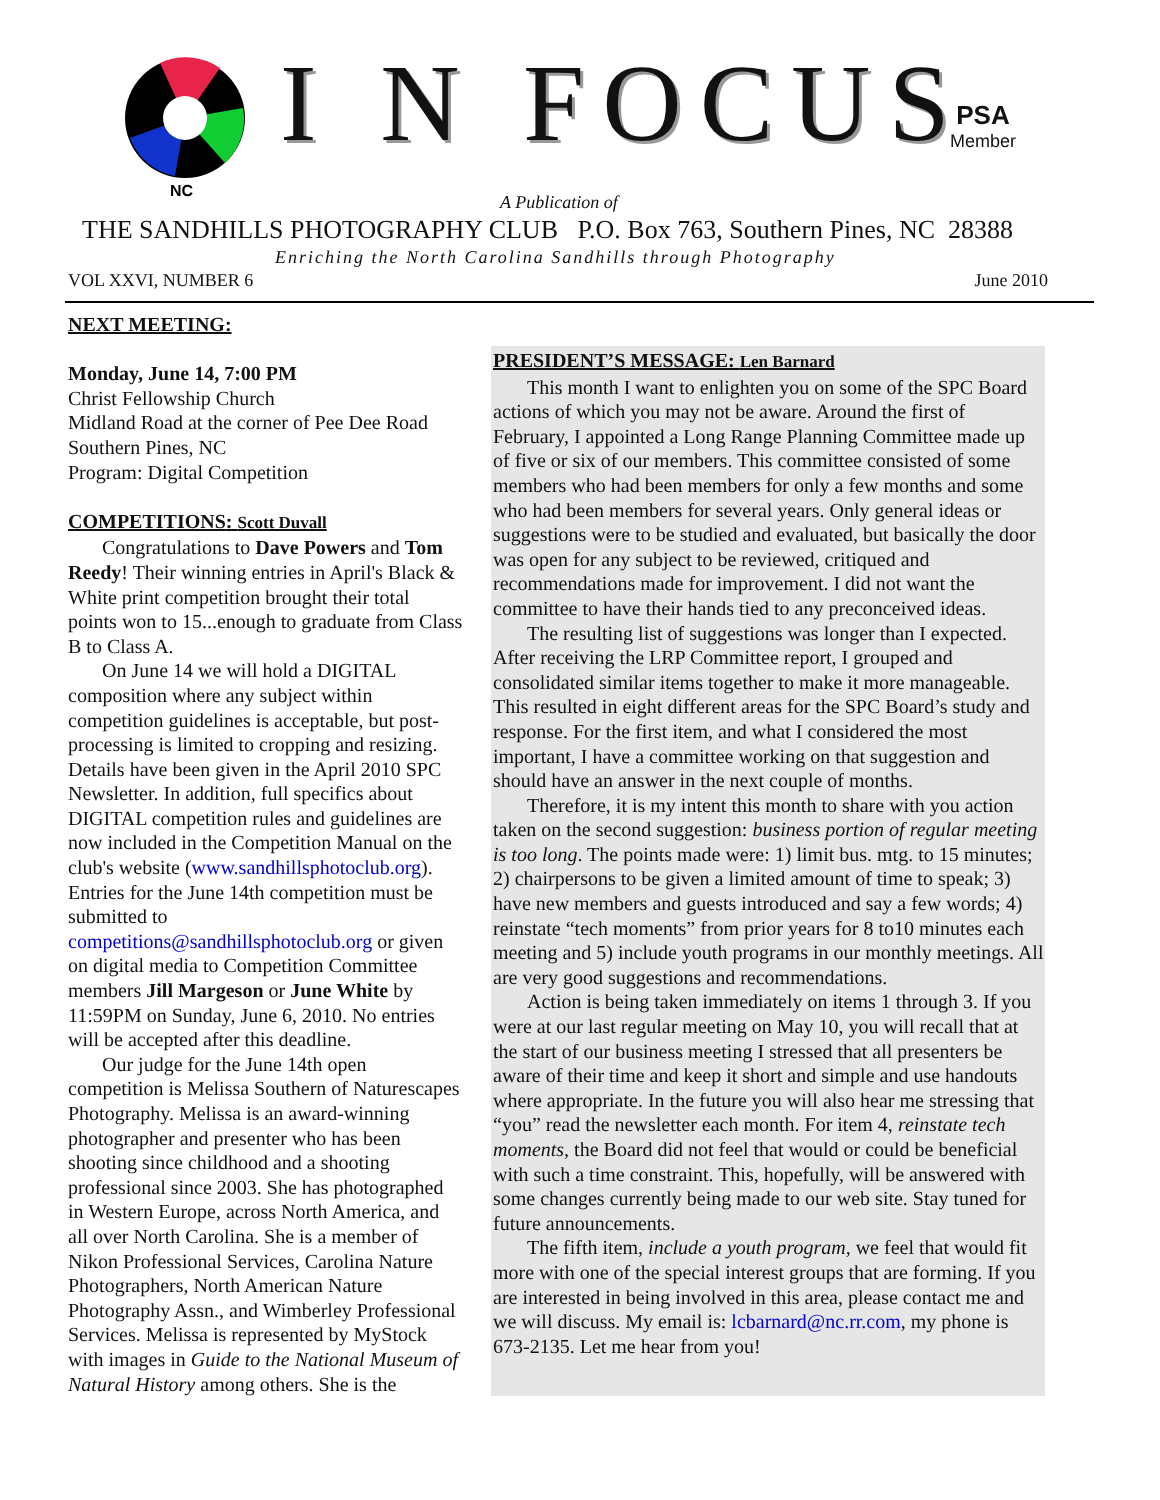NC
I N FOCUS
PSA
Member
A Publication of
THE SANDHILLS PHOTOGRAPHY CLUB P.O. Box 763, Southern Pines, NC 28388
Enriching the North Carolina Sandhills through Photography
VOL XXVI, NUMBER 6 June 2010
NEXT MEETING:
Monday, June 14, 7:00 PM
Christ Fellowship Church
Midland Road at the corner of Pee Dee Road
Southern Pines, NC
Program: Digital Competition
COMPETITIONS: Scott Duvall
Congratulations to Dave Powers and Tom Reedy! Their winning entries in April's Black & White print competition brought their total points won to 15...enough to graduate from Class B to Class A.
On June 14 we will hold a DIGITAL composition where any subject within competition guidelines is acceptable, but post-processing is limited to cropping and resizing. Details have been given in the April 2010 SPC Newsletter. In addition, full specifics about DIGITAL competition rules and guidelines are now included in the Competition Manual on the club's website (www.sandhillsphotoclub.org). Entries for the June 14th competition must be submitted to competitions@sandhillsphotoclub.org or given on digital media to Competition Committee members Jill Margeson or June White by 11:59PM on Sunday, June 6, 2010. No entries will be accepted after this deadline.
Our judge for the June 14th open competition is Melissa Southern of Naturescapes Photography. Melissa is an award-winning photographer and presenter who has been shooting since childhood and a shooting professional since 2003. She has photographed in Western Europe, across North America, and all over North Carolina. She is a member of Nikon Professional Services, Carolina Nature Photographers, North American Nature Photography Assn., and Wimberley Professional Services. Melissa is represented by MyStock with images in Guide to the National Museum of Natural History among others. She is the
PRESIDENT’S MESSAGE: Len Barnard
This month I want to enlighten you on some of the SPC Board actions of which you may not be aware. Around the first of February, I appointed a Long Range Planning Committee made up of five or six of our members. This committee consisted of some members who had been members for only a few months and some who had been members for several years. Only general ideas or suggestions were to be studied and evaluated, but basically the door was open for any subject to be reviewed, critiqued and recommendations made for improvement. I did not want the committee to have their hands tied to any preconceived ideas.
The resulting list of suggestions was longer than I expected. After receiving the LRP Committee report, I grouped and consolidated similar items together to make it more manageable. This resulted in eight different areas for the SPC Board’s study and response. For the first item, and what I considered the most important, I have a committee working on that suggestion and should have an answer in the next couple of months.
Therefore, it is my intent this month to share with you action taken on the second suggestion: business portion of regular meeting is too long. The points made were: 1) limit bus. mtg. to 15 minutes; 2) chairpersons to be given a limited amount of time to speak; 3) have new members and guests introduced and say a few words; 4) reinstate “tech moments” from prior years for 8 to10 minutes each meeting and 5) include youth programs in our monthly meetings. All are very good suggestions and recommendations.
Action is being taken immediately on items 1 through 3. If you were at our last regular meeting on May 10, you will recall that at the start of our business meeting I stressed that all presenters be aware of their time and keep it short and simple and use handouts where appropriate. In the future you will also hear me stressing that “you” read the newsletter each month. For item 4, reinstate tech moments, the Board did not feel that would or could be beneficial with such a time constraint. This, hopefully, will be answered with some changes currently being made to our web site. Stay tuned for future announcements.
The fifth item, include a youth program, we feel that would fit more with one of the special interest groups that are forming. If you are interested in being involved in this area, please contact me and we will discuss. My email is: lcbarnard@nc.rr.com, my phone is 673-2135. Let me hear from you!